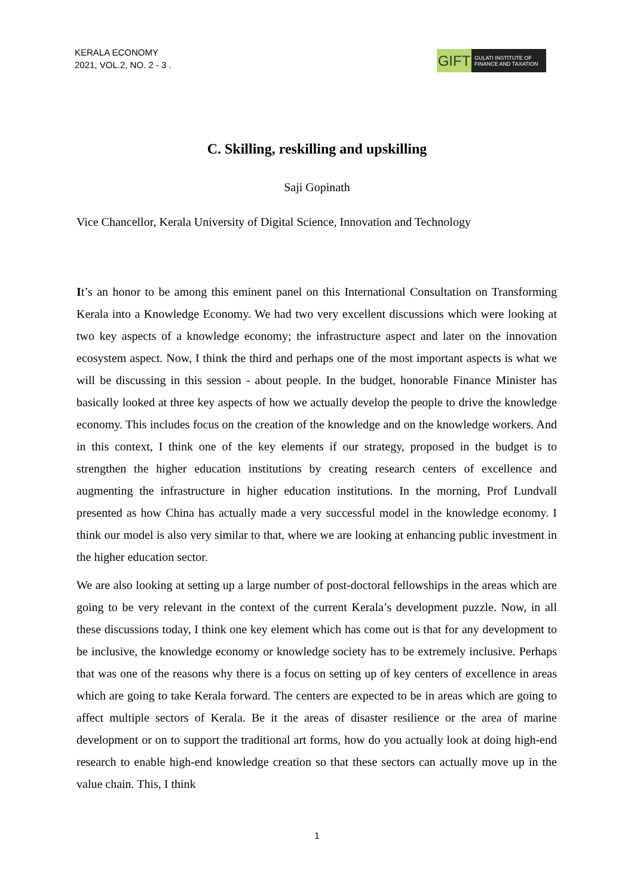KERALA ECONOMY
2021, VOL.2, NO. 2 - 3 .
GIFT
GULATI INSTITUTE OF
FINANCE AND TAXATION
C. Skilling, reskilling and upskilling
Saji Gopinath
Vice Chancellor, Kerala University of Digital Science, Innovation and Technology
It’s an honor to be among this eminent panel on this International Consultation on Transforming Kerala into a Knowledge Economy. We had two very excellent discussions which were looking at two key aspects of a knowledge economy; the infrastructure aspect and later on the innovation ecosystem aspect. Now, I think the third and perhaps one of the most important aspects is what we will be discussing in this session - about people. In the budget, honorable Finance Minister has basically looked at three key aspects of how we actually develop the people to drive the knowledge economy. This includes focus on the creation of the knowledge and on the knowledge workers. And in this context, I think one of the key elements if our strategy, proposed in the budget is to strengthen the higher education institutions by creating research centers of excellence and augmenting the infrastructure in higher education institutions. In the morning, Prof Lundvall presented as how China has actually made a very successful model in the knowledge economy. I think our model is also very similar to that, where we are looking at enhancing public investment in the higher education sector.
We are also looking at setting up a large number of post-doctoral fellowships in the areas which are going to be very relevant in the context of the current Kerala’s development puzzle. Now, in all these discussions today, I think one key element which has come out is that for any development to be inclusive, the knowledge economy or knowledge society has to be extremely inclusive. Perhaps that was one of the reasons why there is a focus on setting up of key centers of excellence in areas which are going to take Kerala forward. The centers are expected to be in areas which are going to affect multiple sectors of Kerala. Be it the areas of disaster resilience or the area of marine development or on to support the traditional art forms, how do you actually look at doing high-end research to enable high-end knowledge creation so that these sectors can actually move up in the value chain. This, I think
1